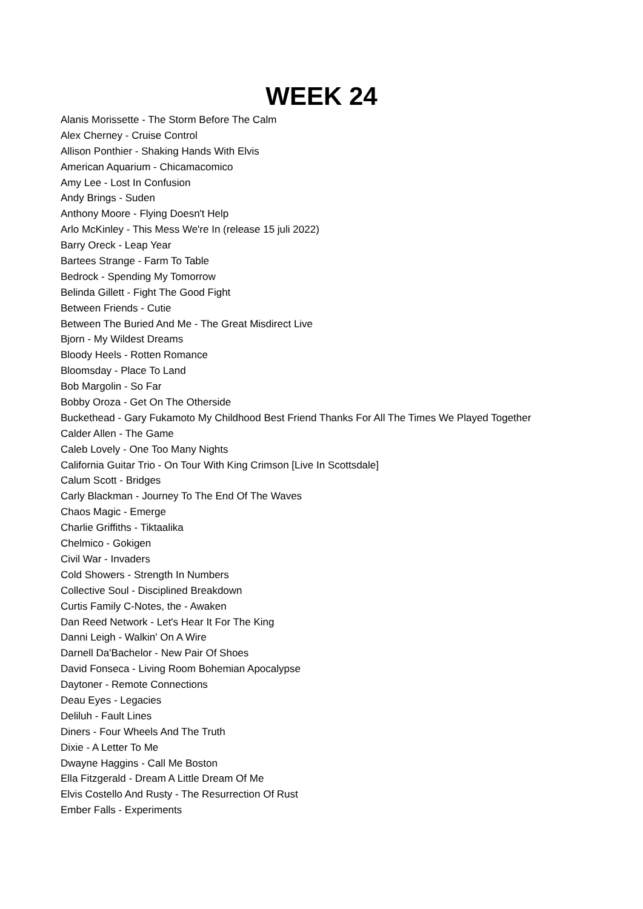WEEK 24
Alanis Morissette - The Storm Before The Calm
Alex Cherney - Cruise Control
Allison Ponthier - Shaking Hands With Elvis
American Aquarium - Chicamacomico
Amy Lee - Lost In Confusion
Andy Brings - Suden
Anthony Moore - Flying Doesn't Help
Arlo McKinley - This Mess We're In (release 15 juli 2022)
Barry Oreck - Leap Year
Bartees Strange - Farm To Table
Bedrock - Spending My Tomorrow
Belinda Gillett - Fight The Good Fight
Between Friends - Cutie
Between The Buried And Me - The Great Misdirect Live
Bjorn - My Wildest Dreams
Bloody Heels - Rotten Romance
Bloomsday - Place To Land
Bob Margolin - So Far
Bobby Oroza - Get On The Otherside
Buckethead - Gary Fukamoto My Childhood Best Friend Thanks For All The Times We Played Together
Calder Allen - The Game
Caleb Lovely - One Too Many Nights
California Guitar Trio - On Tour With King Crimson [Live In Scottsdale]
Calum Scott - Bridges
Carly Blackman - Journey To The End Of The Waves
Chaos Magic - Emerge
Charlie Griffiths - Tiktaalika
Chelmico - Gokigen
Civil War - Invaders
Cold Showers - Strength In Numbers
Collective Soul - Disciplined Breakdown
Curtis Family C-Notes, the - Awaken
Dan Reed Network - Let's Hear It For The King
Danni Leigh - Walkin' On A Wire
Darnell Da'Bachelor - New Pair Of Shoes
David Fonseca - Living Room Bohemian Apocalypse
Daytoner - Remote Connections
Deau Eyes - Legacies
Deliluh - Fault Lines
Diners - Four Wheels And The Truth
Dixie - A Letter To Me
Dwayne Haggins - Call Me Boston
Ella Fitzgerald - Dream A Little Dream Of Me
Elvis Costello And Rusty - The Resurrection Of Rust
Ember Falls - Experiments